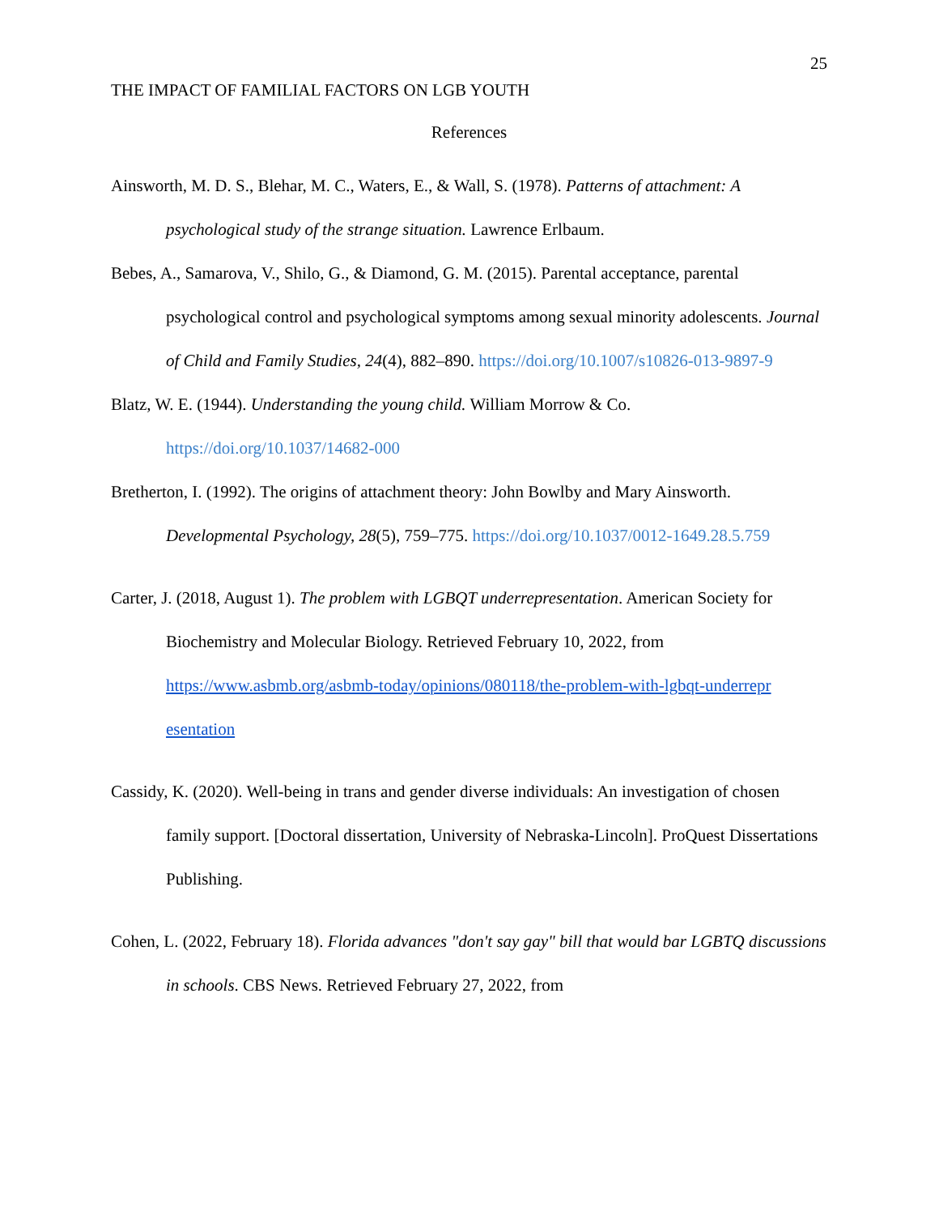25
THE IMPACT OF FAMILIAL FACTORS ON LGB YOUTH
References
Ainsworth, M. D. S., Blehar, M. C., Waters, E., & Wall, S. (1978). Patterns of attachment: A psychological study of the strange situation. Lawrence Erlbaum.
Bebes, A., Samarova, V., Shilo, G., & Diamond, G. M. (2015). Parental acceptance, parental psychological control and psychological symptoms among sexual minority adolescents. Journal of Child and Family Studies, 24(4), 882–890. https://doi.org/10.1007/s10826-013-9897-9
Blatz, W. E. (1944). Understanding the young child. William Morrow & Co. https://doi.org/10.1037/14682-000
Bretherton, I. (1992). The origins of attachment theory: John Bowlby and Mary Ainsworth. Developmental Psychology, 28(5), 759–775. https://doi.org/10.1037/0012-1649.28.5.759
Carter, J. (2018, August 1). The problem with LGBQT underrepresentation. American Society for Biochemistry and Molecular Biology. Retrieved February 10, 2022, from https://www.asbmb.org/asbmb-today/opinions/080118/the-problem-with-lgbqt-underrepr esentation
Cassidy, K. (2020). Well-being in trans and gender diverse individuals: An investigation of chosen family support. [Doctoral dissertation, University of Nebraska-Lincoln]. ProQuest Dissertations Publishing.
Cohen, L. (2022, February 18). Florida advances "don't say gay" bill that would bar LGBTQ discussions in schools. CBS News. Retrieved February 27, 2022, from